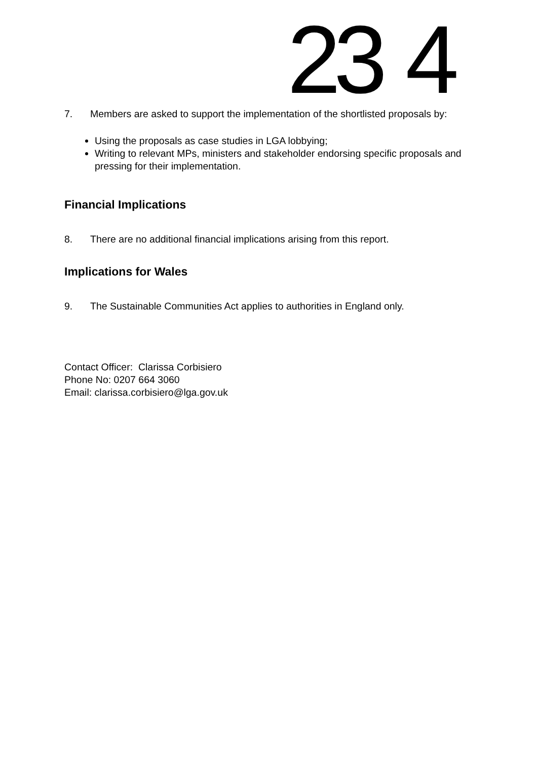23 4
7. Members are asked to support the implementation of the shortlisted proposals by:
Using the proposals as case studies in LGA lobbying;
Writing to relevant MPs, ministers and stakeholder endorsing specific proposals and pressing for their implementation.
Financial Implications
8. There are no additional financial implications arising from this report.
Implications for Wales
9. The Sustainable Communities Act applies to authorities in England only.
Contact Officer: Clarissa Corbisiero
Phone No: 0207 664 3060
Email: clarissa.corbisiero@lga.gov.uk